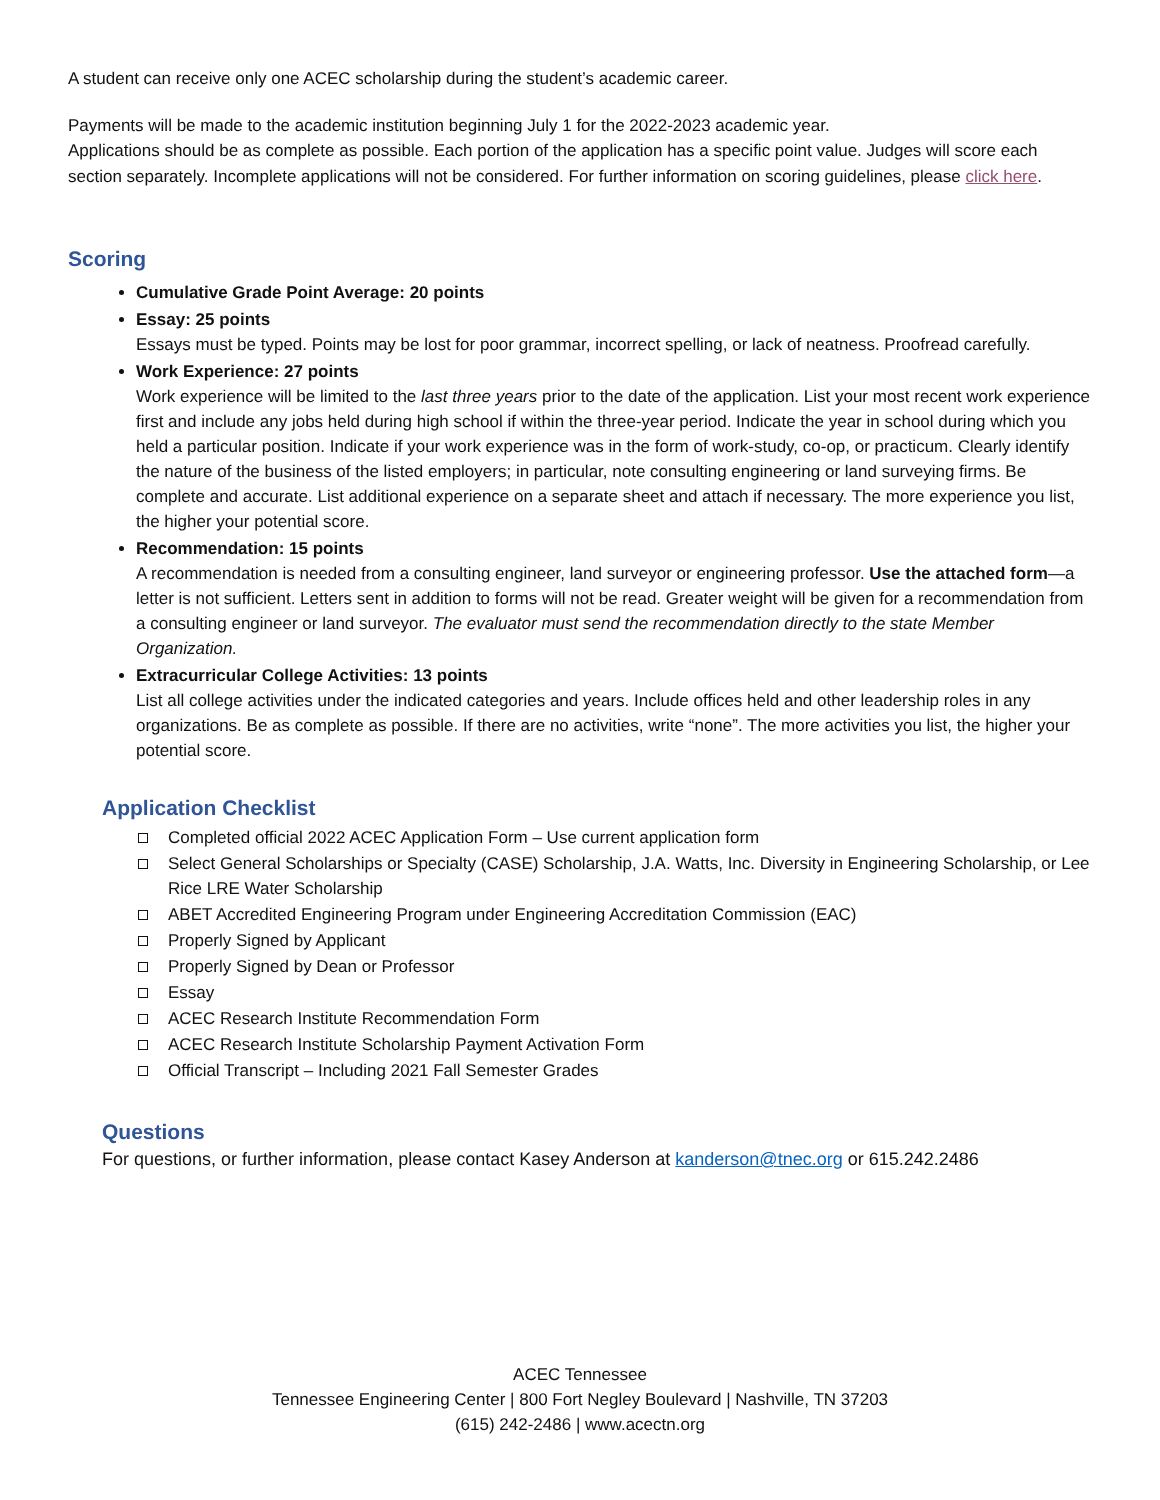A student can receive only one ACEC scholarship during the student’s academic career.
Payments will be made to the academic institution beginning July 1 for the 2022-2023 academic year.
Applications should be as complete as possible. Each portion of the application has a specific point value. Judges will score each section separately. Incomplete applications will not be considered. For further information on scoring guidelines, please click here.
Scoring
Cumulative Grade Point Average: 20 points
Essay: 25 points
Essays must be typed. Points may be lost for poor grammar, incorrect spelling, or lack of neatness. Proofread carefully.
Work Experience: 27 points
Work experience will be limited to the last three years prior to the date of the application. List your most recent work experience first and include any jobs held during high school if within the three-year period. Indicate the year in school during which you held a particular position. Indicate if your work experience was in the form of work-study, co-op, or practicum. Clearly identify the nature of the business of the listed employers; in particular, note consulting engineering or land surveying firms. Be complete and accurate. List additional experience on a separate sheet and attach if necessary. The more experience you list, the higher your potential score.
Recommendation: 15 points
A recommendation is needed from a consulting engineer, land surveyor or engineering professor. Use the attached form—a letter is not sufficient. Letters sent in addition to forms will not be read. Greater weight will be given for a recommendation from a consulting engineer or land surveyor. The evaluator must send the recommendation directly to the state Member Organization.
Extracurricular College Activities: 13 points
List all college activities under the indicated categories and years. Include offices held and other leadership roles in any organizations. Be as complete as possible. If there are no activities, write “none”. The more activities you list, the higher your potential score.
Application Checklist
Completed official 2022 ACEC Application Form – Use current application form
Select General Scholarships or Specialty (CASE) Scholarship, J.A. Watts, Inc. Diversity in Engineering Scholarship, or Lee Rice LRE Water Scholarship
ABET Accredited Engineering Program under Engineering Accreditation Commission (EAC)
Properly Signed by Applicant
Properly Signed by Dean or Professor
Essay
ACEC Research Institute Recommendation Form
ACEC Research Institute Scholarship Payment Activation Form
Official Transcript – Including 2021 Fall Semester Grades
Questions
For questions, or further information, please contact Kasey Anderson at kanderson@tnec.org or 615.242.2486
ACEC Tennessee
Tennessee Engineering Center | 800 Fort Negley Boulevard | Nashville, TN 37203
(615) 242-2486 | www.acectn.org